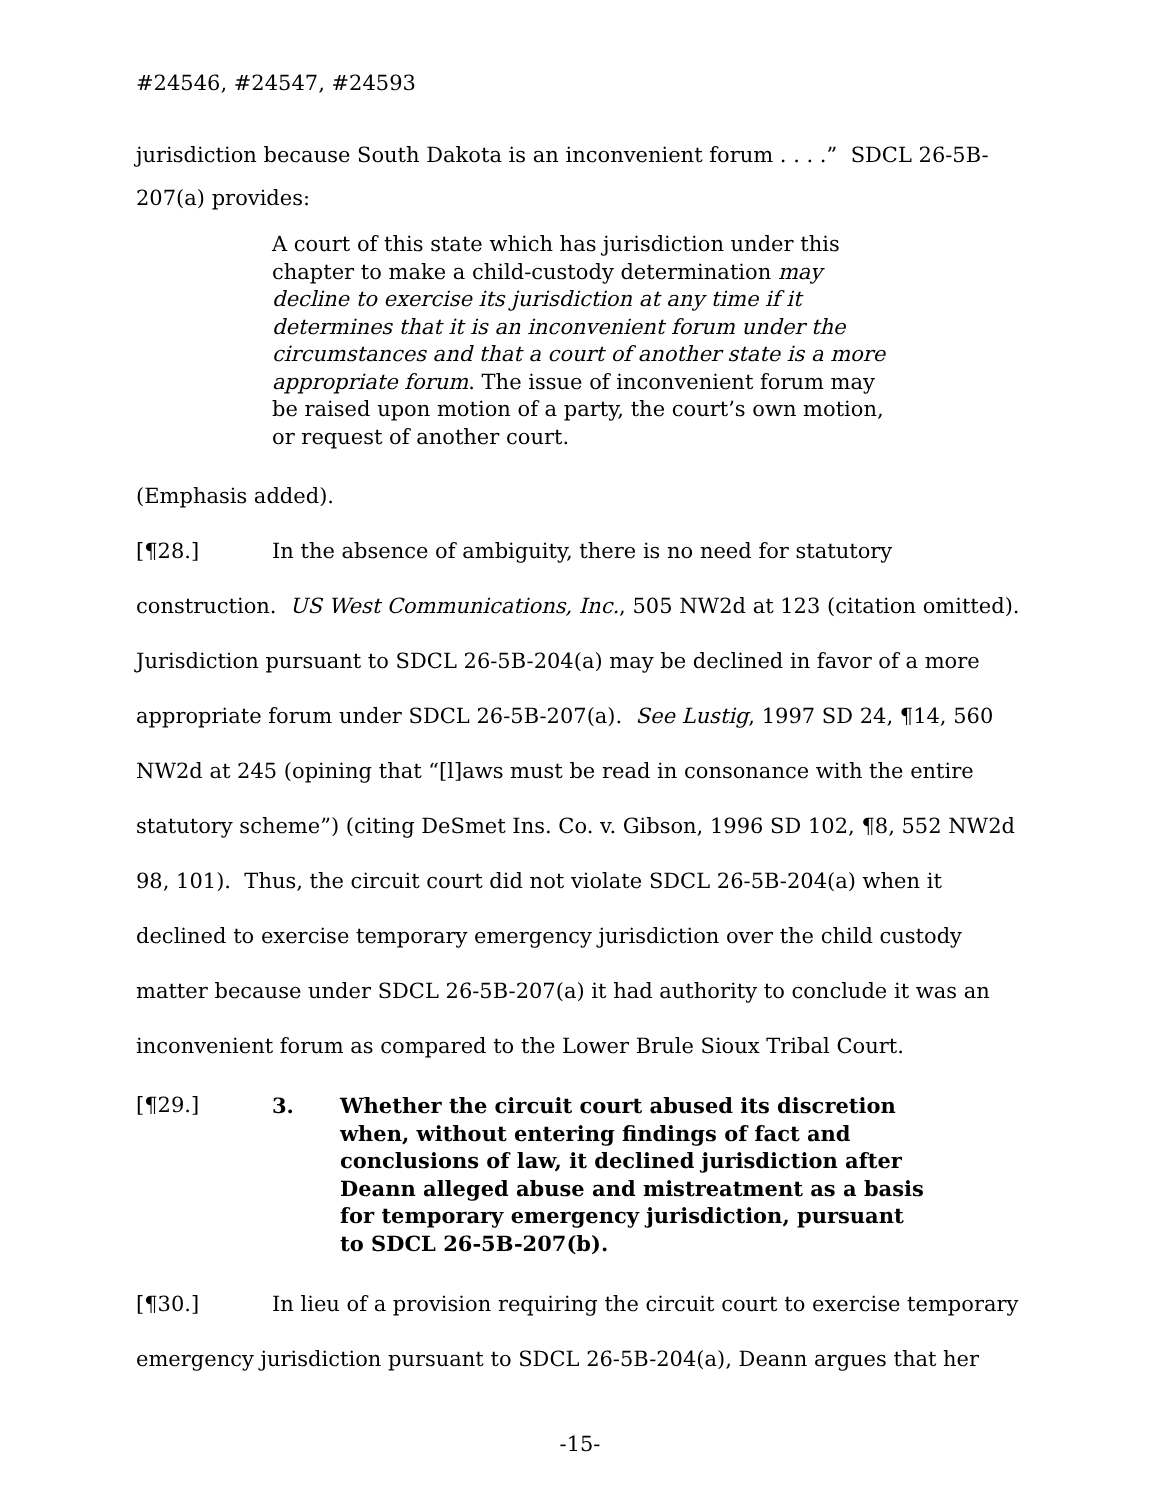#24546, #24547, #24593
jurisdiction because South Dakota is an inconvenient forum . . . .” SDCL 26-5B-
207(a) provides:
A court of this state which has jurisdiction under this chapter to make a child-custody determination may decline to exercise its jurisdiction at any time if it determines that it is an inconvenient forum under the circumstances and that a court of another state is a more appropriate forum. The issue of inconvenient forum may be raised upon motion of a party, the court’s own motion, or request of another court.
(Emphasis added).
[¶28.] In the absence of ambiguity, there is no need for statutory construction. US West Communications, Inc., 505 NW2d at 123 (citation omitted). Jurisdiction pursuant to SDCL 26-5B-204(a) may be declined in favor of a more appropriate forum under SDCL 26-5B-207(a). See Lustig, 1997 SD 24, ¶14, 560 NW2d at 245 (opining that “[l]aws must be read in consonance with the entire statutory scheme”) (citing DeSmet Ins. Co. v. Gibson, 1996 SD 102, ¶8, 552 NW2d 98, 101). Thus, the circuit court did not violate SDCL 26-5B-204(a) when it declined to exercise temporary emergency jurisdiction over the child custody matter because under SDCL 26-5B-207(a) it had authority to conclude it was an inconvenient forum as compared to the Lower Brule Sioux Tribal Court.
[¶29.] 3. Whether the circuit court abused its discretion when, without entering findings of fact and conclusions of law, it declined jurisdiction after Deann alleged abuse and mistreatment as a basis for temporary emergency jurisdiction, pursuant to SDCL 26-5B-207(b).
[¶30.] In lieu of a provision requiring the circuit court to exercise temporary emergency jurisdiction pursuant to SDCL 26-5B-204(a), Deann argues that her
-15-